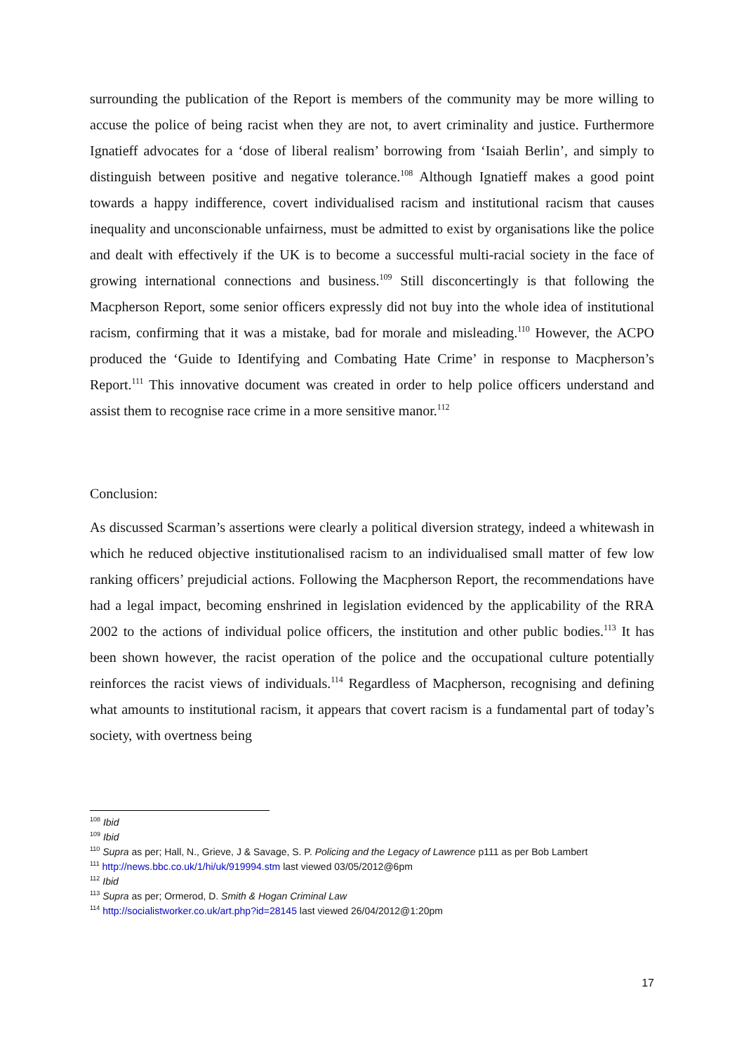surrounding the publication of the Report is members of the community may be more willing to accuse the police of being racist when they are not, to avert criminality and justice. Furthermore Ignatieff advocates for a ‘dose of liberal realism’ borrowing from ‘Isaiah Berlin’, and simply to distinguish between positive and negative tolerance.<sup>108</sup> Although Ignatieff makes a good point towards a happy indifference, covert individualised racism and institutional racism that causes inequality and unconscionable unfairness, must be admitted to exist by organisations like the police and dealt with effectively if the UK is to become a successful multi-racial society in the face of growing international connections and business.<sup>109</sup> Still disconcertingly is that following the Macpherson Report, some senior officers expressly did not buy into the whole idea of institutional racism, confirming that it was a mistake, bad for morale and misleading.<sup>110</sup> However, the ACPO produced the ‘Guide to Identifying and Combating Hate Crime’ in response to Macpherson’s Report.<sup>111</sup> This innovative document was created in order to help police officers understand and assist them to recognise race crime in a more sensitive manor.<sup>112</sup>
Conclusion:
As discussed Scarman’s assertions were clearly a political diversion strategy, indeed a whitewash in which he reduced objective institutionalised racism to an individualised small matter of few low ranking officers’ prejudicial actions. Following the Macpherson Report, the recommendations have had a legal impact, becoming enshrined in legislation evidenced by the applicability of the RRA 2002 to the actions of individual police officers, the institution and other public bodies.<sup>113</sup> It has been shown however, the racist operation of the police and the occupational culture potentially reinforces the racist views of individuals.<sup>114</sup> Regardless of Macpherson, recognising and defining what amounts to institutional racism, it appears that covert racism is a fundamental part of today’s society, with overtness being
<sup>108</sup> Ibid
<sup>109</sup> Ibid
<sup>110</sup> Supra as per; Hall, N., Grieve, J & Savage, S. P. Policing and the Legacy of Lawrence p111 as per Bob Lambert
<sup>111</sup> http://news.bbc.co.uk/1/hi/uk/919994.stm last viewed 03/05/2012@6pm
<sup>112</sup> Ibid
<sup>113</sup> Supra as per; Ormerod, D. Smith & Hogan Criminal Law
<sup>114</sup> http://socialistworker.co.uk/art.php?id=28145 last viewed 26/04/2012@1:20pm
17